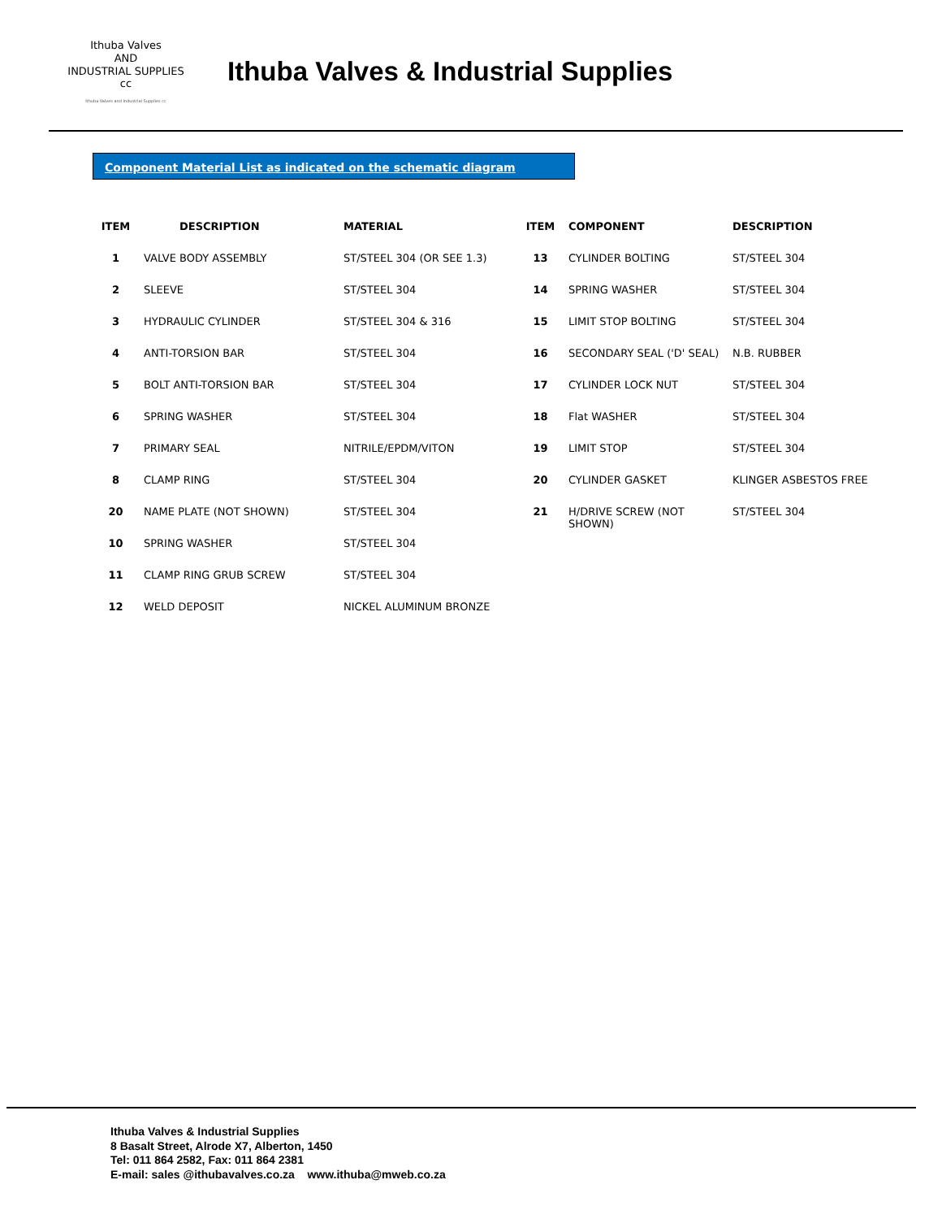Ithuba Valves
AND
INDUSTRIAL SUPPLIES cc
Ithuba Valves and Industrial Supplies cc
Ithuba Valves & Industrial Supplies
Component Material List as indicated on the schematic diagram
| ITEM | DESCRIPTION | MATERIAL | ITEM | COMPONENT | DESCRIPTION |
| --- | --- | --- | --- | --- | --- |
| 1 | VALVE BODY ASSEMBLY | ST/STEEL 304 (OR SEE 1.3) | 13 | CYLINDER BOLTING | ST/STEEL 304 |
| 2 | SLEEVE | ST/STEEL 304 | 14 | SPRING WASHER | ST/STEEL 304 |
| 3 | HYDRAULIC CYLINDER | ST/STEEL 304 & 316 | 15 | LIMIT STOP BOLTING | ST/STEEL 304 |
| 4 | ANTI-TORSION BAR | ST/STEEL 304 | 16 | SECONDARY SEAL ('D' SEAL) | N.B. RUBBER |
| 5 | BOLT ANTI-TORSION BAR | ST/STEEL 304 | 17 | CYLINDER LOCK NUT | ST/STEEL 304 |
| 6 | SPRING WASHER | ST/STEEL 304 | 18 | Flat WASHER | ST/STEEL 304 |
| 7 | PRIMARY SEAL | NITRILE/EPDM/VITON | 19 | LIMIT STOP | ST/STEEL 304 |
| 8 | CLAMP RING | ST/STEEL 304 | 20 | CYLINDER GASKET | KLINGER ASBESTOS FREE |
| 20 | NAME PLATE (NOT SHOWN) | ST/STEEL 304 | 21 | H/DRIVE SCREW (NOT SHOWN) | ST/STEEL 304 |
| 10 | SPRING WASHER | ST/STEEL 304 | | | |
| 11 | CLAMP RING GRUB SCREW | ST/STEEL 304 | | | |
| 12 | WELD DEPOSIT | NICKEL ALUMINUM BRONZE | | | |
Ithuba Valves & Industrial Supplies
8 Basalt Street, Alrode X7, Alberton, 1450
Tel: 011 864 2582, Fax: 011 864 2381
E-mail: sales @ithubavalves.co.za www.ithuba@mweb.co.za